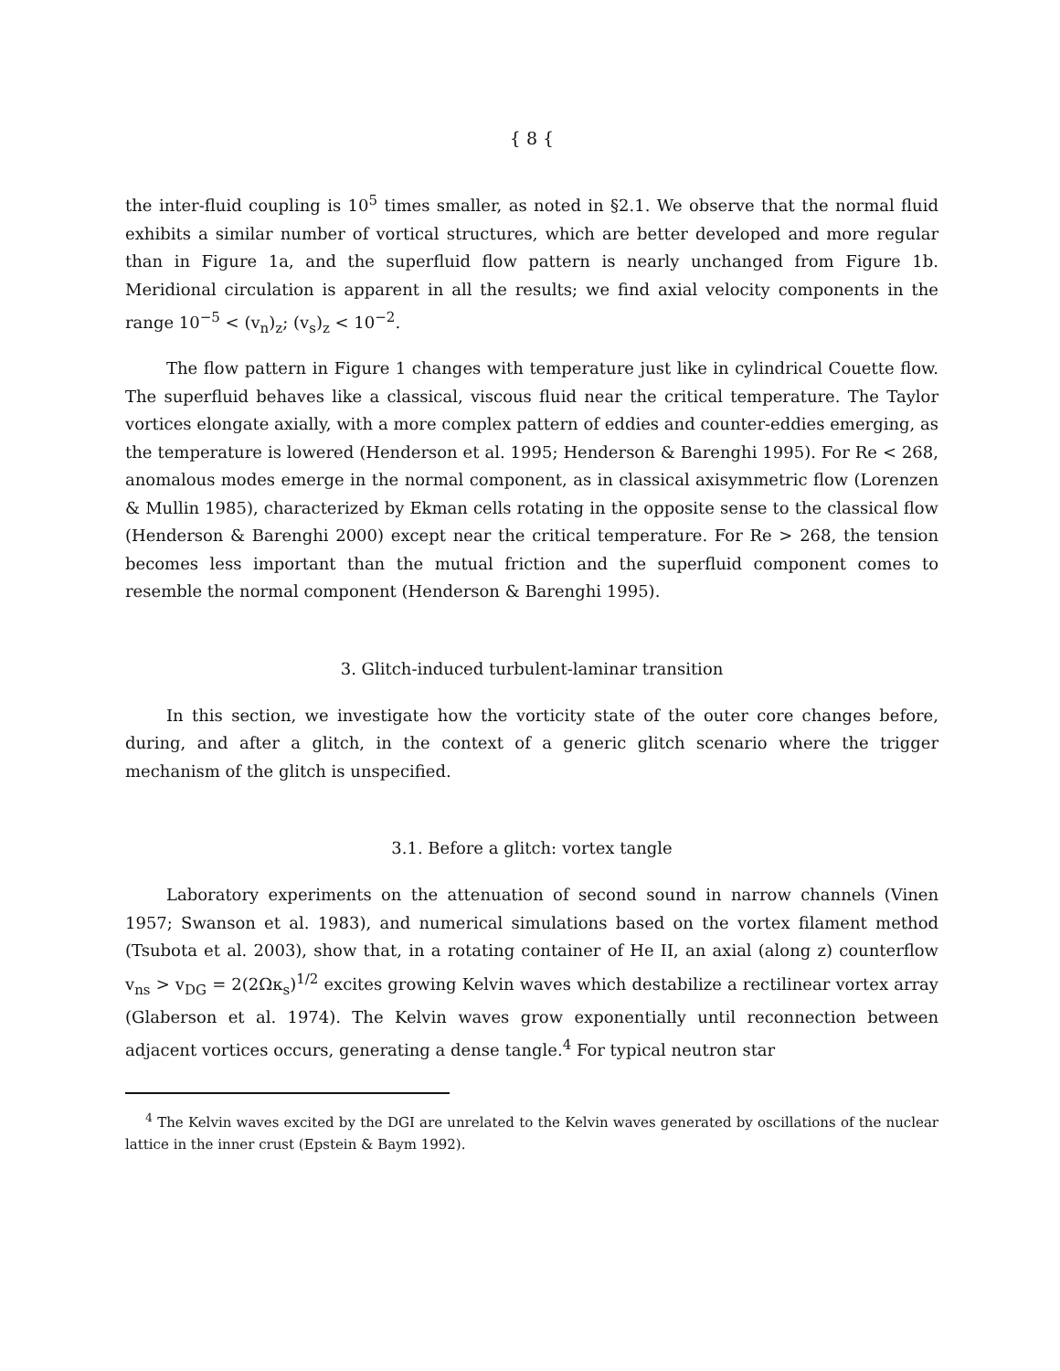{ 8 {
the inter-fluid coupling is 10<sup>5</sup> times smaller, as noted in §2.1. We observe that the normal fluid exhibits a similar number of vortical structures, which are better developed and more regular than in Figure 1a, and the superfluid flow pattern is nearly unchanged from Figure 1b. Meridional circulation is apparent in all the results; we find axial velocity components in the range 10<sup>−5</sup> < (v<sub>n</sub>)<sub>z</sub>; (v<sub>s</sub>)<sub>z</sub> < 10<sup>−2</sup>.
The flow pattern in Figure 1 changes with temperature just like in cylindrical Couette flow. The superfluid behaves like a classical, viscous fluid near the critical temperature. The Taylor vortices elongate axially, with a more complex pattern of eddies and counter-eddies emerging, as the temperature is lowered (Henderson et al. 1995; Henderson & Barenghi 1995). For Re < 268, anomalous modes emerge in the normal component, as in classical axisymmetric flow (Lorenzen & Mullin 1985), characterized by Ekman cells rotating in the opposite sense to the classical flow (Henderson & Barenghi 2000) except near the critical temperature. For Re > 268, the tension becomes less important than the mutual friction and the superfluid component comes to resemble the normal component (Henderson & Barenghi 1995).
3. Glitch-induced turbulent-laminar transition
In this section, we investigate how the vorticity state of the outer core changes before, during, and after a glitch, in the context of a generic glitch scenario where the trigger mechanism of the glitch is unspecified.
3.1. Before a glitch: vortex tangle
Laboratory experiments on the attenuation of second sound in narrow channels (Vinen 1957; Swanson et al. 1983), and numerical simulations based on the vortex filament method (Tsubota et al. 2003), show that, in a rotating container of He II, an axial (along z) counterflow v<sub>ns</sub> > v<sub>DG</sub> = 2(2Ωκ<sub>s</sub>)<sup>1/2</sup> excites growing Kelvin waves which destabilize a rectilinear vortex array (Glaberson et al. 1974). The Kelvin waves grow exponentially until reconnection between adjacent vortices occurs, generating a dense tangle.<sup>4</sup> For typical neutron star
<sup>4</sup> The Kelvin waves excited by the DGI are unrelated to the Kelvin waves generated by oscillations of the nuclear lattice in the inner crust (Epstein & Baym 1992).